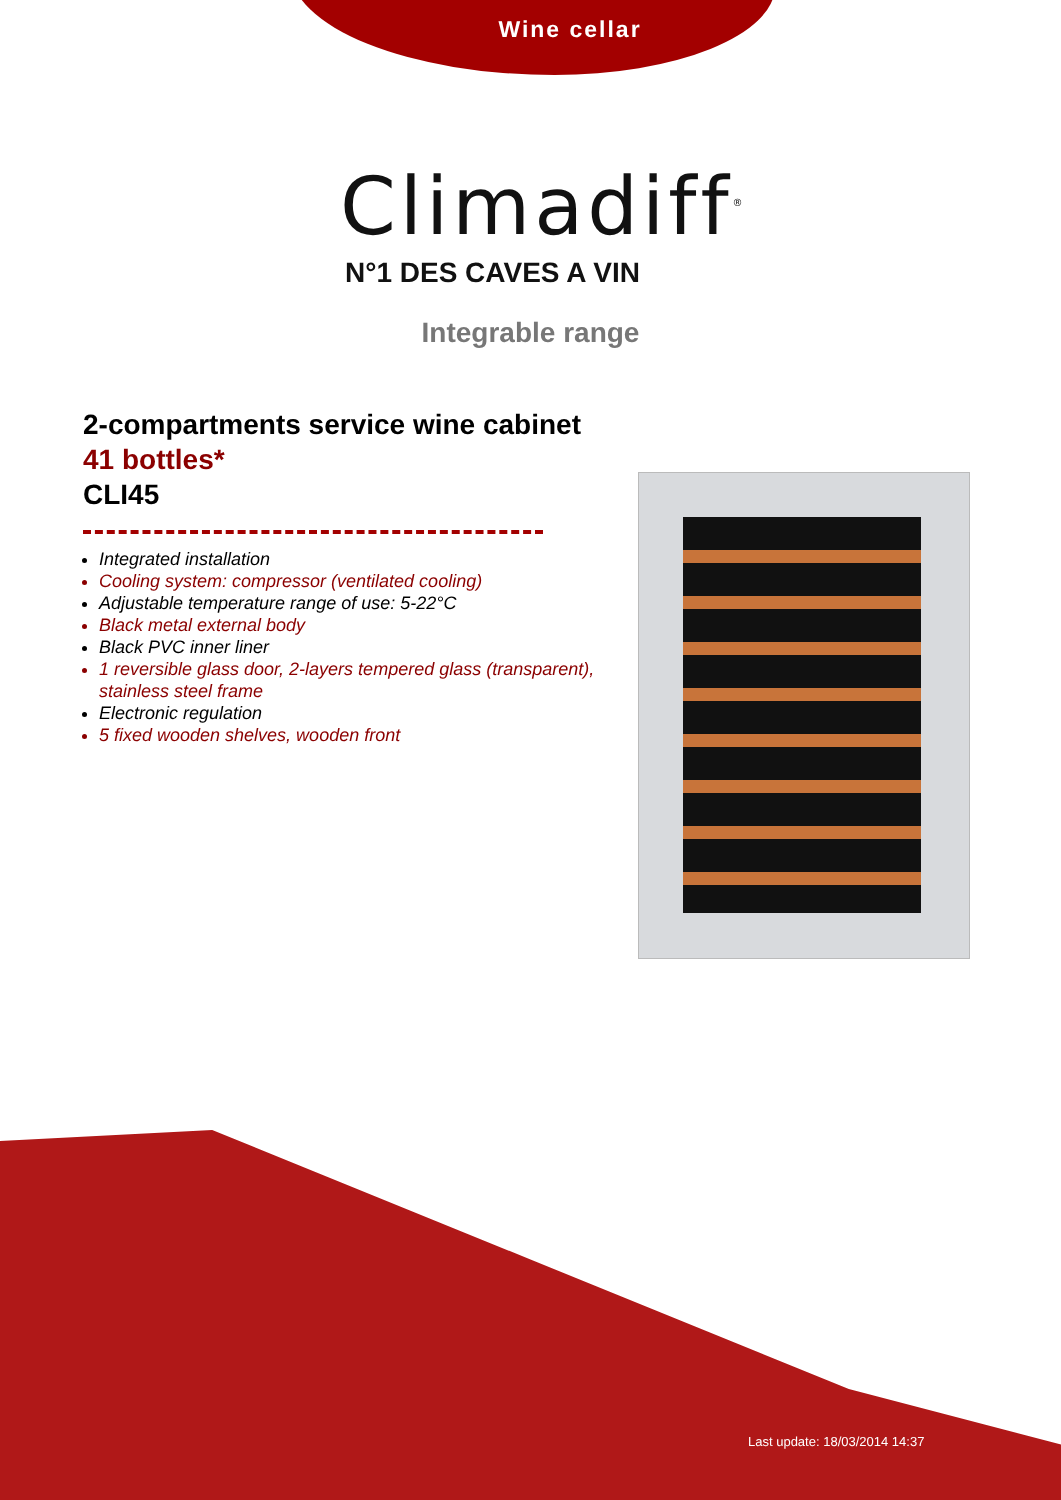Wine cellar
Climadiff<sup>®</sup>
N°1 DES CAVES A VIN
Integrable range
2-compartments service wine cabinet
41 bottles*
CLI45
Integrated installation
Cooling system: compressor (ventilated cooling)
Adjustable temperature range of use: 5-22°C
Black metal external body
Black PVC inner liner
1 reversible glass door, 2-layers tempered glass (transparent), stainless steel frame
Electronic regulation
5 fixed wooden shelves, wooden front
Last update: 18/03/2014 14:37